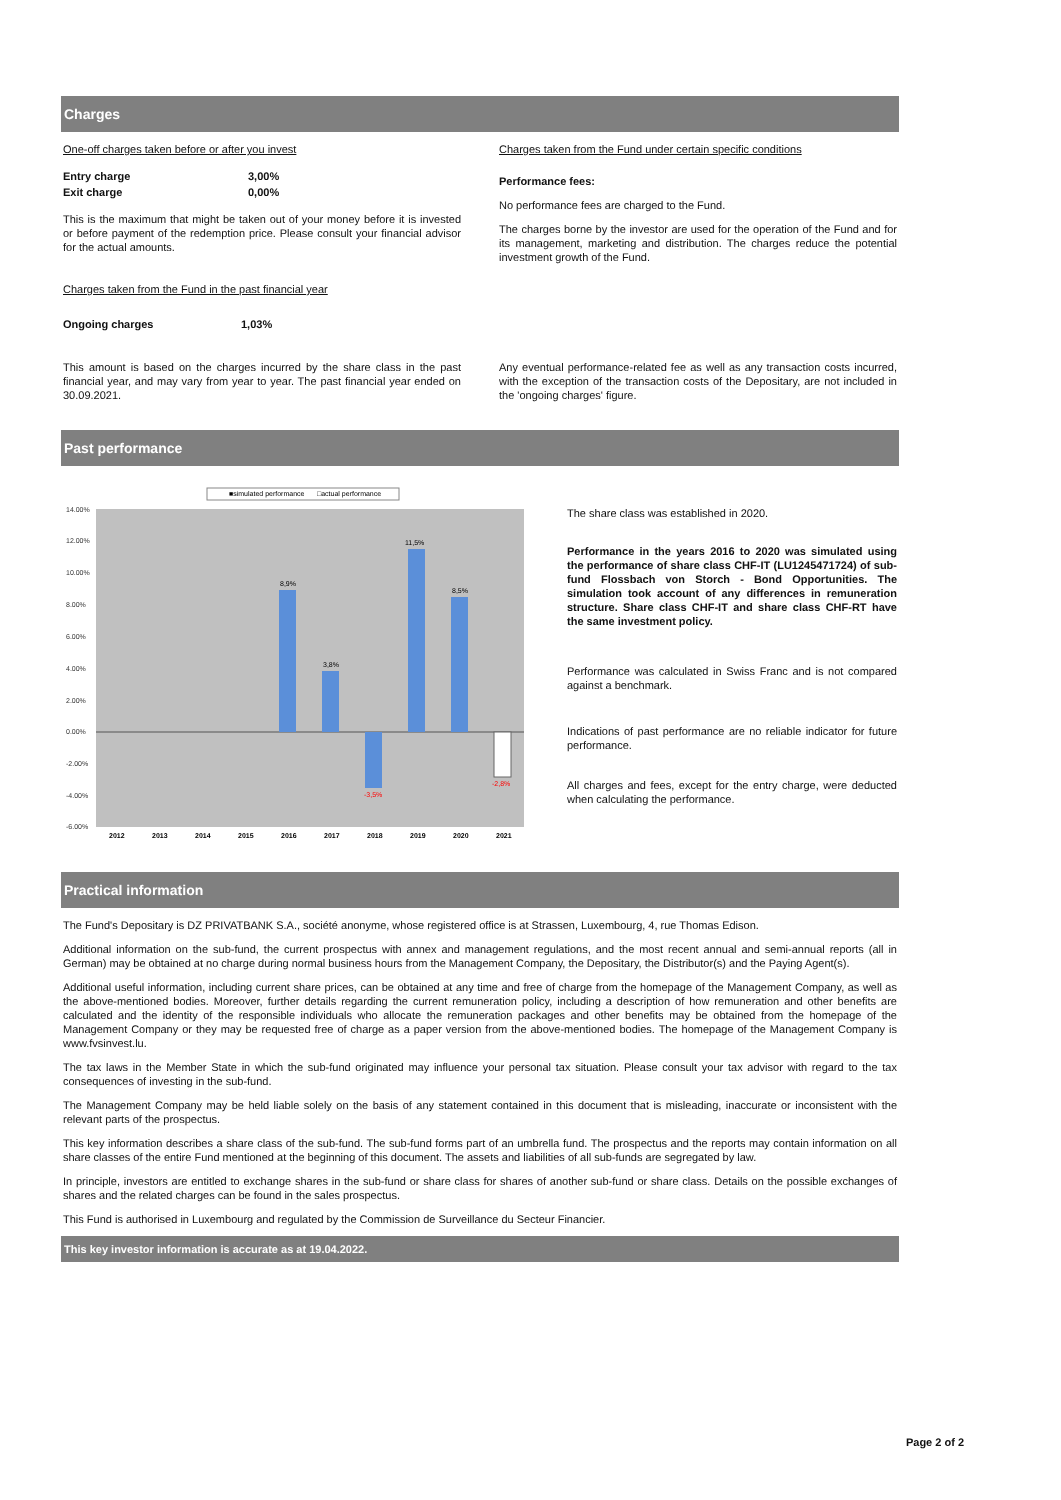Charges
One-off charges taken before or after you invest
| Entry charge | 3,00% |
| Exit charge | 0,00% |
This is the maximum that might be taken out of your money before it is invested or before payment of the redemption price. Please consult your financial advisor for the actual amounts.
Charges taken from the Fund in the past financial year
| Ongoing charges | 1,03% |
This amount is based on the charges incurred by the share class in the past financial year, and may vary from year to year. The past financial year ended on 30.09.2021.
Charges taken from the Fund under certain specific conditions
Performance fees:
No performance fees are charged to the Fund.
The charges borne by the investor are used for the operation of the Fund and for its management, marketing and distribution. The charges reduce the potential investment growth of the Fund.
Any eventual performance-related fee as well as any transaction costs incurred, with the exception of the transaction costs of the Depositary, are not included in the 'ongoing charges' figure.
Past performance
■simulated performance
□actual performance
14.00%
12.00%
10.00%
8.00%
6.00%
4.00%
2.00%
0.00%
-2.00%
-4.00%
-6.00%
8,9%
3,8%
11,5%
8,5%
-3,5%
-2,8%
2012
2013
2014
2015
2016
2017
2018
2019
2020
2021
The share class was established in 2020.
Performance in the years 2016 to 2020 was simulated using the performance of share class CHF-IT (LU1245471724) of sub-fund Flossbach von Storch - Bond Opportunities. The simulation took account of any differences in remuneration structure. Share class CHF-IT and share class CHF-RT have the same investment policy.
Performance was calculated in Swiss Franc and is not compared against a benchmark.
Indications of past performance are no reliable indicator for future performance.
All charges and fees, except for the entry charge, were deducted when calculating the performance.
Practical information
The Fund's Depositary is DZ PRIVATBANK S.A., société anonyme, whose registered office is at Strassen, Luxembourg, 4, rue Thomas Edison.
Additional information on the sub-fund, the current prospectus with annex and management regulations, and the most recent annual and semi-annual reports (all in German) may be obtained at no charge during normal business hours from the Management Company, the Depositary, the Distributor(s) and the Paying Agent(s).
Additional useful information, including current share prices, can be obtained at any time and free of charge from the homepage of the Management Company, as well as the above-mentioned bodies. Moreover, further details regarding the current remuneration policy, including a description of how remuneration and other benefits are calculated and the identity of the responsible individuals who allocate the remuneration packages and other benefits may be obtained from the homepage of the Management Company or they may be requested free of charge as a paper version from the above-mentioned bodies. The homepage of the Management Company is www.fvsinvest.lu.
The tax laws in the Member State in which the sub-fund originated may influence your personal tax situation. Please consult your tax advisor with regard to the tax consequences of investing in the sub-fund.
The Management Company may be held liable solely on the basis of any statement contained in this document that is misleading, inaccurate or inconsistent with the relevant parts of the prospectus.
This key information describes a share class of the sub-fund. The sub-fund forms part of an umbrella fund. The prospectus and the reports may contain information on all share classes of the entire Fund mentioned at the beginning of this document. The assets and liabilities of all sub-funds are segregated by law.
In principle, investors are entitled to exchange shares in the sub-fund or share class for shares of another sub-fund or share class. Details on the possible exchanges of shares and the related charges can be found in the sales prospectus.
This Fund is authorised in Luxembourg and regulated by the Commission de Surveillance du Secteur Financier.
This key investor information is accurate as at 19.04.2022.
Page 2 of 2